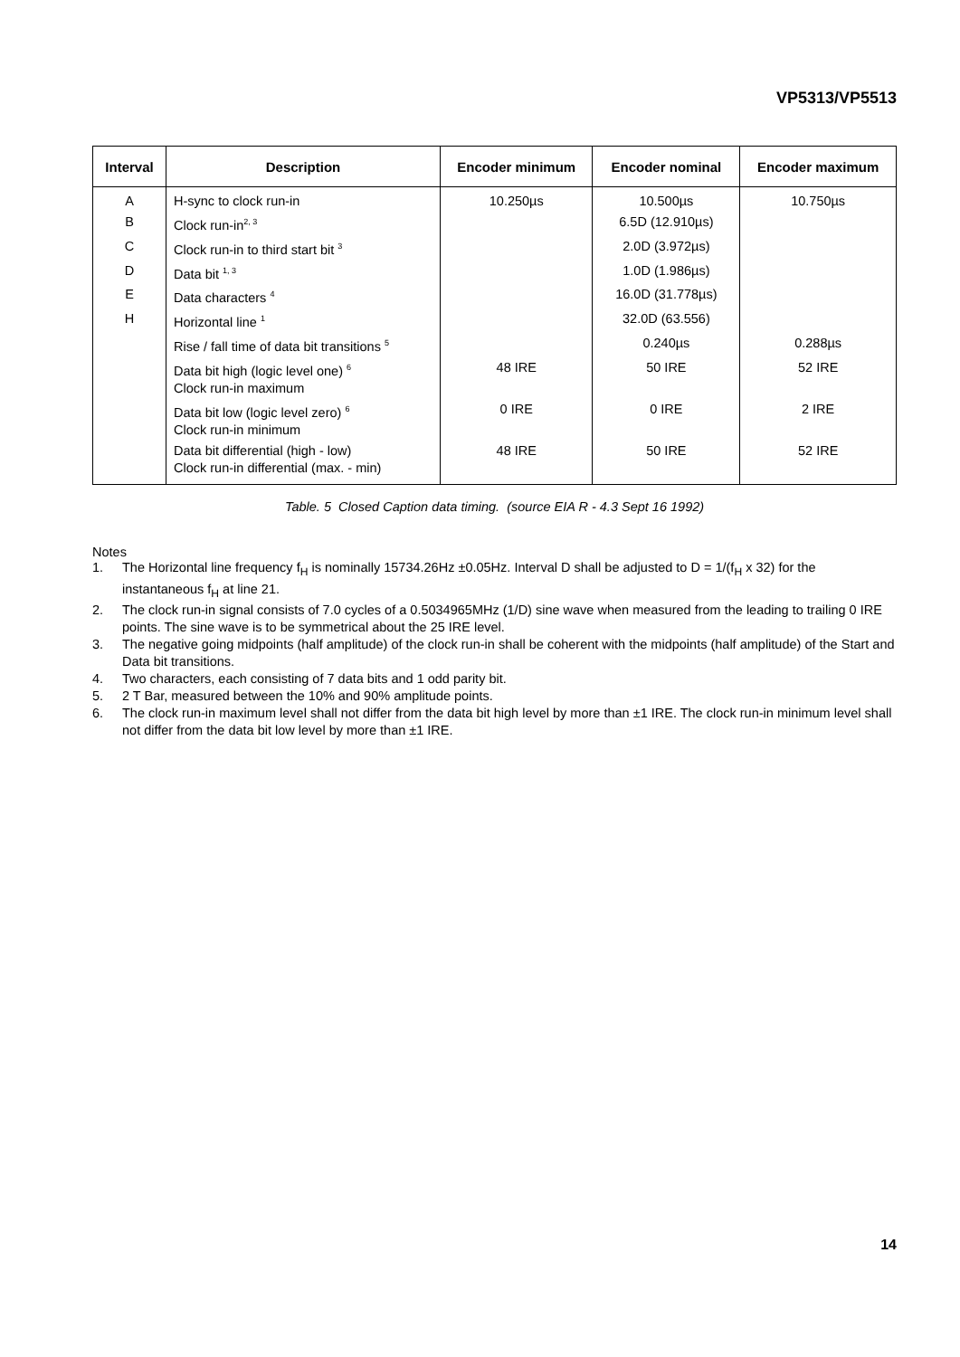VP5313/VP5513
| Interval | Description | Encoder minimum | Encoder nominal | Encoder maximum |
| --- | --- | --- | --- | --- |
| A | H-sync to clock run-in | 10.250µs | 10.500µs | 10.750µs |
| B | Clock run-in<sup>2, 3</sup> | | 6.5D (12.910µs) | |
| C | Clock run-in to third start bit <sup>3</sup> | | 2.0D (3.972µs) | |
| D | Data bit <sup>1, 3</sup> | | 1.0D (1.986µs) | |
| E | Data characters <sup>4</sup> | | 16.0D (31.778µs) | |
| H | Horizontal line <sup>1</sup> | | 32.0D (63.556) | |
| | Rise / fall time of data bit transitions <sup>5</sup> | | 0.240µs | 0.288µs |
| | Data bit high (logic level one) <sup>6</sup> Clock run-in maximum | 48 IRE | 50 IRE | 52 IRE |
| | Data bit low (logic level zero) <sup>6</sup> Clock run-in minimum | 0 IRE | 0 IRE | 2 IRE |
| | Data bit differential (high - low) Clock run-in differential (max. - min) | 48 IRE | 50 IRE | 52 IRE |
Table. 5 Closed Caption data timing. (source EIA R - 4.3 Sept 16 1992)
Notes
1. The Horizontal line frequency f<sub>H</sub> is nominally 15734.26Hz ±0.05Hz. Interval D shall be adjusted to D = 1/(f<sub>H</sub> x 32) for the instantaneous f<sub>H</sub> at line 21.
2. The clock run-in signal consists of 7.0 cycles of a 0.5034965MHz (1/D) sine wave when measured from the leading to trailing 0 IRE points. The sine wave is to be symmetrical about the 25 IRE level.
3. The negative going midpoints (half amplitude) of the clock run-in shall be coherent with the midpoints (half amplitude) of the Start and Data bit transitions.
4. Two characters, each consisting of 7 data bits and 1 odd parity bit.
5. 2 T Bar, measured between the 10% and 90% amplitude points.
6. The clock run-in maximum level shall not differ from the data bit high level by more than ±1 IRE. The clock run-in minimum level shall not differ from the data bit low level by more than ±1 IRE.
14